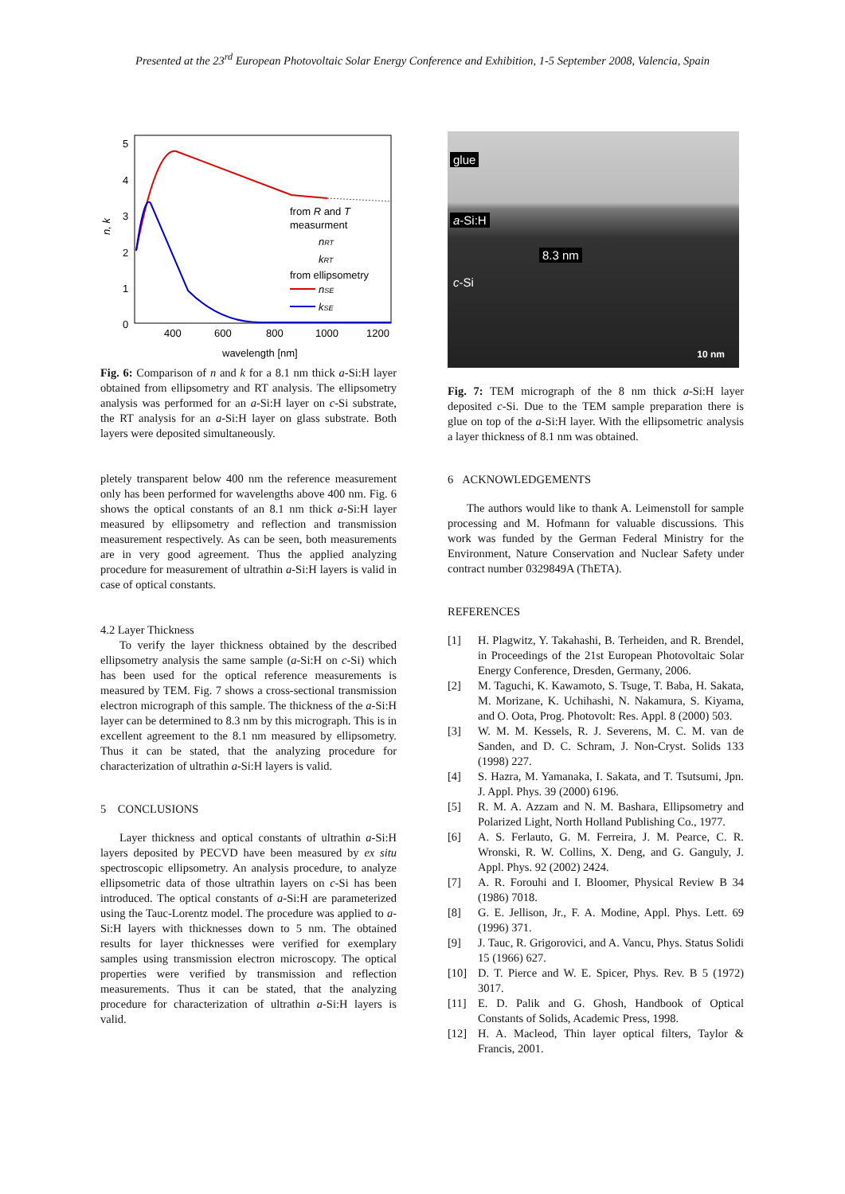Presented at the 23<sup>rd</sup> European Photovoltaic Solar Energy Conference and Exhibition, 1-5 September 2008, Valencia, Spain
5
4
3
2
1
0
400
600
800
1000
1200
wavelength [nm]
n, k
from R and T
measurment
nRT
kRT
from ellipsometry
nSE
kSE
Fig. 6: Comparison of n and k for a 8.1 nm thick a-Si:H layer obtained from ellipsometry and RT analysis. The ellipsometry analysis was performed for an a-Si:H layer on c-Si substrate, the RT analysis for an a-Si:H layer on glass substrate. Both layers were deposited simultaneously.
pletely transparent below 400 nm the reference measurement only has been performed for wavelengths above 400 nm. Fig. 6 shows the optical constants of an 8.1 nm thick a-Si:H layer measured by ellipsometry and reflection and transmission measurement respectively. As can be seen, both measurements are in very good agreement. Thus the applied analyzing procedure for measurement of ultrathin a-Si:H layers is valid in case of optical constants.
4.2 Layer Thickness
To verify the layer thickness obtained by the described ellipsometry analysis the same sample (a-Si:H on c-Si) which has been used for the optical reference measurements is measured by TEM. Fig. 7 shows a cross-sectional transmission electron micrograph of this sample. The thickness of the a-Si:H layer can be determined to 8.3 nm by this micrograph. This is in excellent agreement to the 8.1 nm measured by ellipsometry. Thus it can be stated, that the analyzing procedure for characterization of ultrathin a-Si:H layers is valid.
5 CONCLUSIONS
Layer thickness and optical constants of ultrathin a-Si:H layers deposited by PECVD have been measured by ex situ spectroscopic ellipsometry. An analysis procedure, to analyze ellipsometric data of those ultrathin layers on c-Si has been introduced. The optical constants of a-Si:H are parameterized using the Tauc-Lorentz model. The procedure was applied to a-Si:H layers with thicknesses down to 5 nm. The obtained results for layer thicknesses were verified for exemplary samples using transmission electron microscopy. The optical properties were verified by transmission and reflection measurements. Thus it can be stated, that the analyzing procedure for characterization of ultrathin a-Si:H layers is valid.
glue
a-Si:H
8.3 nm
c-Si
10 nm
Fig. 7: TEM micrograph of the 8 nm thick a-Si:H layer deposited c-Si. Due to the TEM sample preparation there is glue on top of the a-Si:H layer. With the ellipsometric analysis a layer thickness of 8.1 nm was obtained.
6 ACKNOWLEDGEMENTS
The authors would like to thank A. Leimenstoll for sample processing and M. Hofmann for valuable discussions. This work was funded by the German Federal Ministry for the Environment, Nature Conservation and Nuclear Safety under contract number 0329849A (ThETA).
REFERENCES
[1] H. Plagwitz, Y. Takahashi, B. Terheiden, and R. Brendel, in Proceedings of the 21st European Photovoltaic Solar Energy Conference, Dresden, Germany, 2006.
[2] M. Taguchi, K. Kawamoto, S. Tsuge, T. Baba, H. Sakata, M. Morizane, K. Uchihashi, N. Nakamura, S. Kiyama, and O. Oota, Prog. Photovolt: Res. Appl. 8 (2000) 503.
[3] W. M. M. Kessels, R. J. Severens, M. C. M. van de Sanden, and D. C. Schram, J. Non-Cryst. Solids 133 (1998) 227.
[4] S. Hazra, M. Yamanaka, I. Sakata, and T. Tsutsumi, Jpn. J. Appl. Phys. 39 (2000) 6196.
[5] R. M. A. Azzam and N. M. Bashara, Ellipsometry and Polarized Light, North Holland Publishing Co., 1977.
[6] A. S. Ferlauto, G. M. Ferreira, J. M. Pearce, C. R. Wronski, R. W. Collins, X. Deng, and G. Ganguly, J. Appl. Phys. 92 (2002) 2424.
[7] A. R. Forouhi and I. Bloomer, Physical Review B 34 (1986) 7018.
[8] G. E. Jellison, Jr., F. A. Modine, Appl. Phys. Lett. 69 (1996) 371.
[9] J. Tauc, R. Grigorovici, and A. Vancu, Phys. Status Solidi 15 (1966) 627.
[10] D. T. Pierce and W. E. Spicer, Phys. Rev. B 5 (1972) 3017.
[11] E. D. Palik and G. Ghosh, Handbook of Optical Constants of Solids, Academic Press, 1998.
[12] H. A. Macleod, Thin layer optical filters, Taylor & Francis, 2001.